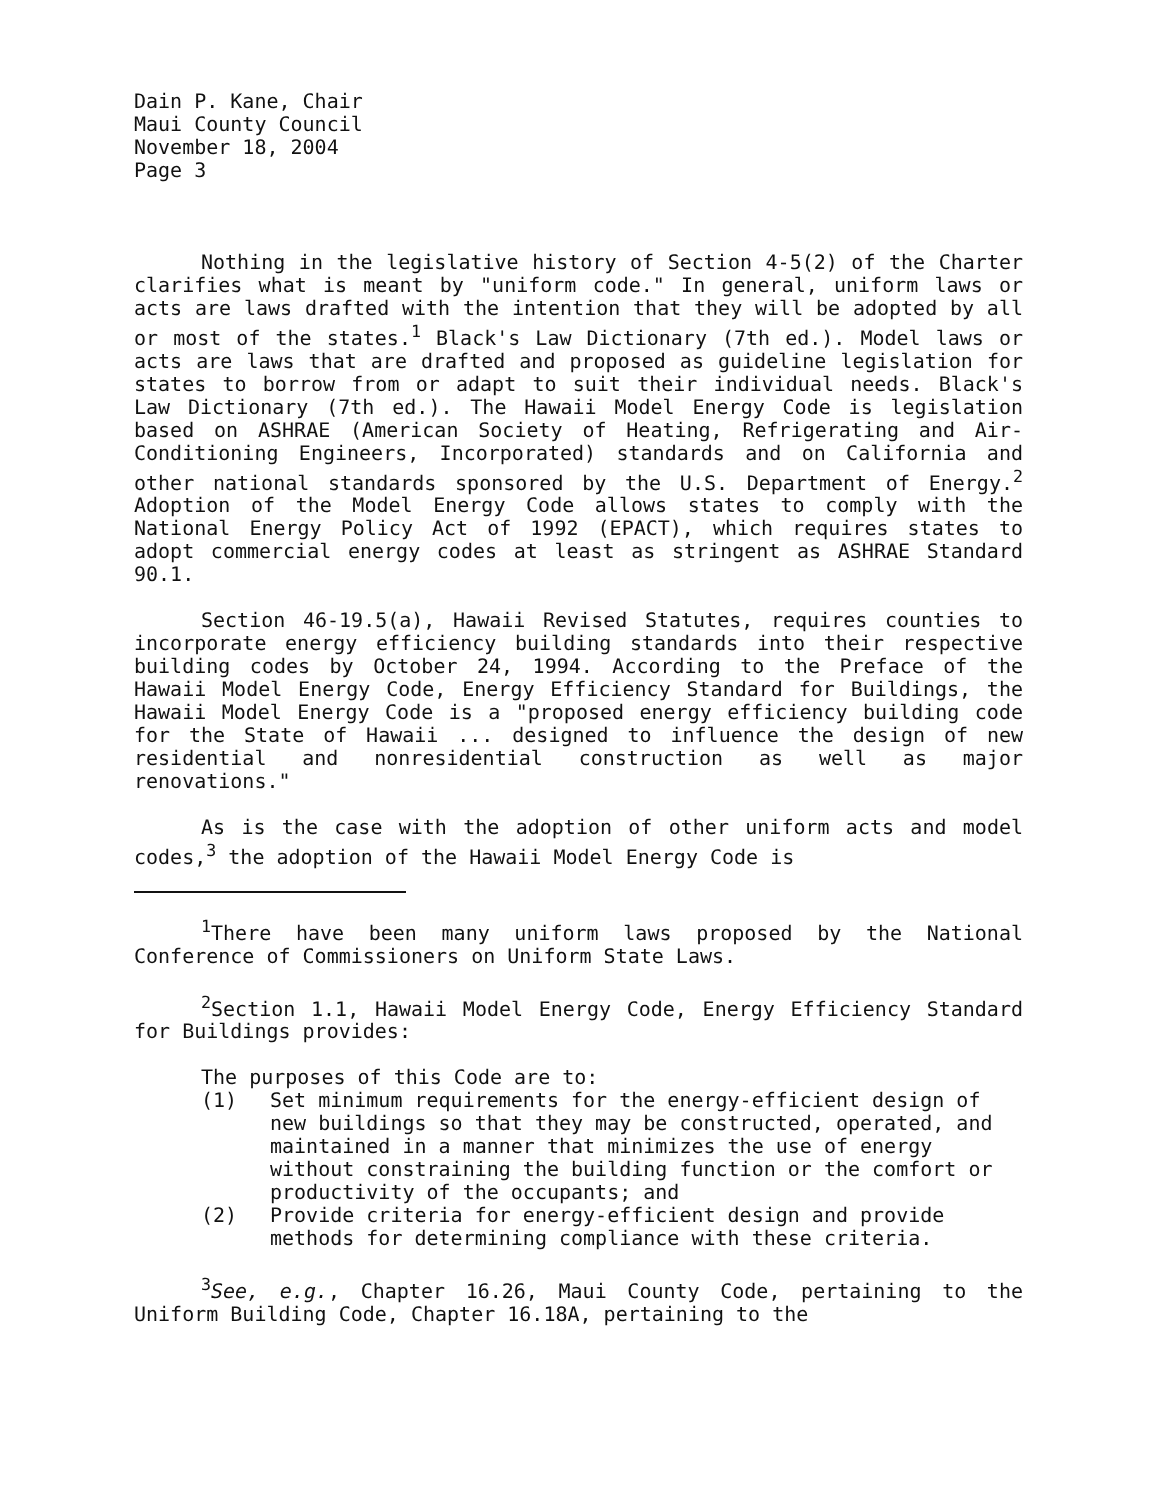Dain P. Kane, Chair
Maui County Council
November 18, 2004
Page 3
Nothing in the legislative history of Section 4-5(2) of the Charter clarifies what is meant by "uniform code." In general, uniform laws or acts are laws drafted with the intention that they will be adopted by all or most of the states.<sup>1</sup> Black's Law Dictionary (7th ed.). Model laws or acts are laws that are drafted and proposed as guideline legislation for states to borrow from or adapt to suit their individual needs. Black's Law Dictionary (7th ed.). The Hawaii Model Energy Code is legislation based on ASHRAE (American Society of Heating, Refrigerating and Air-Conditioning Engineers, Incorporated) standards and on California and other national standards sponsored by the U.S. Department of Energy.<sup>2</sup> Adoption of the Model Energy Code allows states to comply with the National Energy Policy Act of 1992 (EPACT), which requires states to adopt commercial energy codes at least as stringent as ASHRAE Standard 90.1.
Section 46-19.5(a), Hawaii Revised Statutes, requires counties to incorporate energy efficiency building standards into their respective building codes by October 24, 1994. According to the Preface of the Hawaii Model Energy Code, Energy Efficiency Standard for Buildings, the Hawaii Model Energy Code is a "proposed energy efficiency building code for the State of Hawaii ... designed to influence the design of new residential and nonresidential construction as well as major renovations."
As is the case with the adoption of other uniform acts and model codes,<sup>3</sup> the adoption of the Hawaii Model Energy Code is
<sup>1</sup> There have been many uniform laws proposed by the National Conference of Commissioners on Uniform State Laws.
<sup>2</sup> Section 1.1, Hawaii Model Energy Code, Energy Efficiency Standard for Buildings provides:
The purposes of this Code are to:
(1) Set minimum requirements for the energy-efficient design of new buildings so that they may be constructed, operated, and maintained in a manner that minimizes the use of energy without constraining the building function or the comfort or productivity of the occupants; and
(2) Provide criteria for energy-efficient design and provide methods for determining compliance with these criteria.
<sup>3</sup> See, e.g., Chapter 16.26, Maui County Code, pertaining to the Uniform Building Code, Chapter 16.18A, pertaining to the